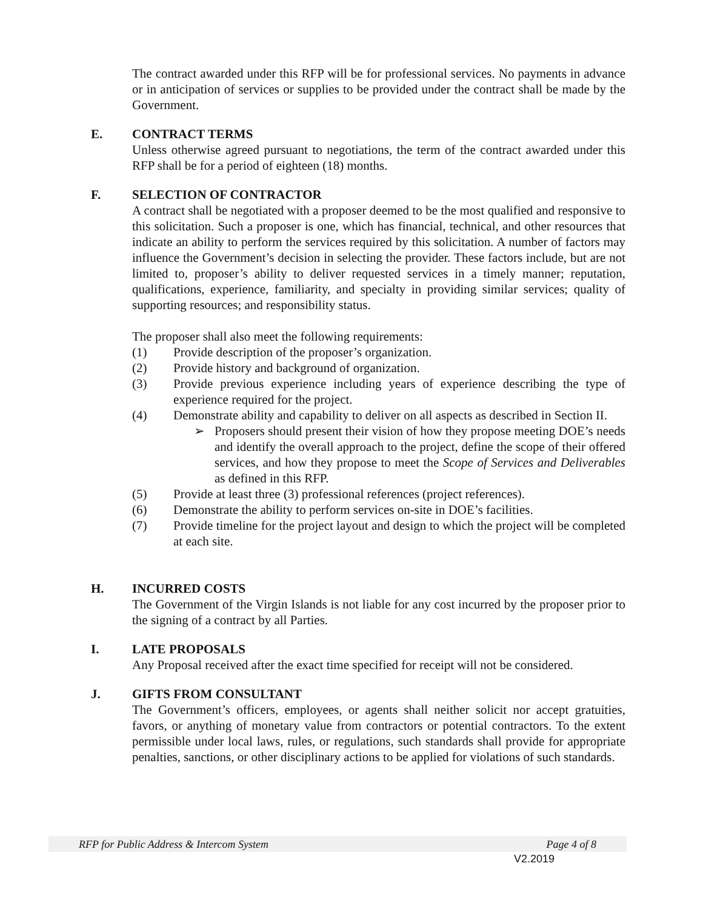The contract awarded under this RFP will be for professional services. No payments in advance or in anticipation of services or supplies to be provided under the contract shall be made by the Government.
E. CONTRACT TERMS
Unless otherwise agreed pursuant to negotiations, the term of the contract awarded under this RFP shall be for a period of eighteen (18) months.
F. SELECTION OF CONTRACTOR
A contract shall be negotiated with a proposer deemed to be the most qualified and responsive to this solicitation. Such a proposer is one, which has financial, technical, and other resources that indicate an ability to perform the services required by this solicitation. A number of factors may influence the Government’s decision in selecting the provider. These factors include, but are not limited to, proposer’s ability to deliver requested services in a timely manner; reputation, qualifications, experience, familiarity, and specialty in providing similar services; quality of supporting resources; and responsibility status.
The proposer shall also meet the following requirements:
(1) Provide description of the proposer’s organization.
(2) Provide history and background of organization.
(3) Provide previous experience including years of experience describing the type of experience required for the project.
(4) Demonstrate ability and capability to deliver on all aspects as described in Section II.
➢ Proposers should present their vision of how they propose meeting DOE’s needs and identify the overall approach to the project, define the scope of their offered services, and how they propose to meet the Scope of Services and Deliverables as defined in this RFP.
(5) Provide at least three (3) professional references (project references).
(6) Demonstrate the ability to perform services on-site in DOE’s facilities.
(7) Provide timeline for the project layout and design to which the project will be completed at each site.
H. INCURRED COSTS
The Government of the Virgin Islands is not liable for any cost incurred by the proposer prior to the signing of a contract by all Parties.
I. LATE PROPOSALS
Any Proposal received after the exact time specified for receipt will not be considered.
J. GIFTS FROM CONSULTANT
The Government’s officers, employees, or agents shall neither solicit nor accept gratuities, favors, or anything of monetary value from contractors or potential contractors. To the extent permissible under local laws, rules, or regulations, such standards shall provide for appropriate penalties, sanctions, or other disciplinary actions to be applied for violations of such standards.
RFP for Public Address & Intercom System Page 4 of 8
V2.2019